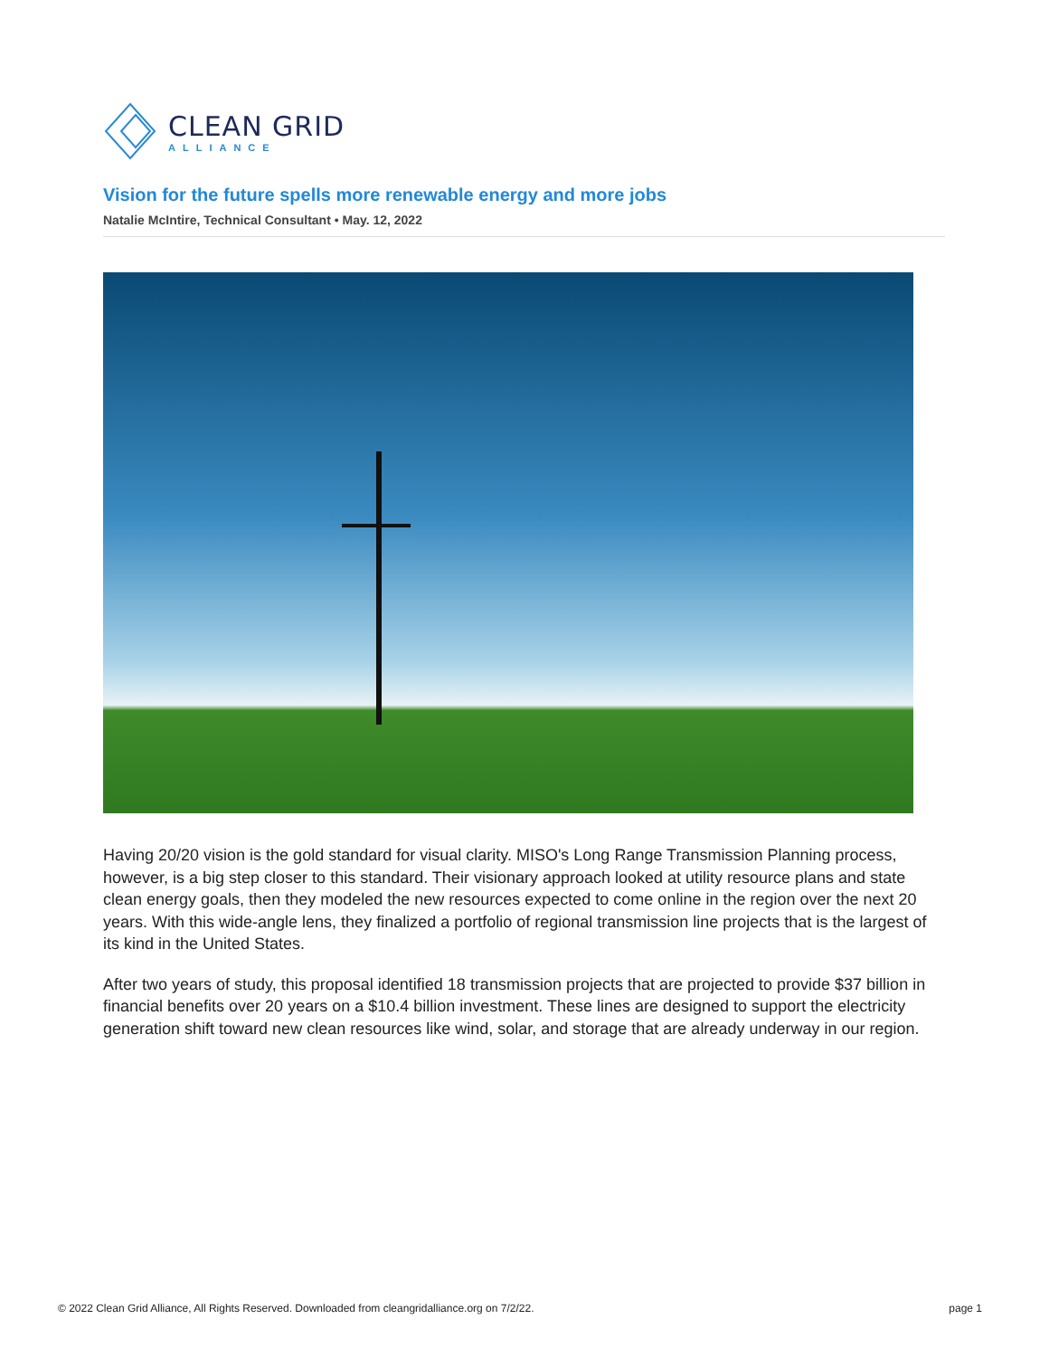CLEAN GRID
ALLIANCE
Vision for the future spells more renewable energy and more jobs
Natalie McIntire, Technical Consultant • May. 12, 2022
Having 20/20 vision is the gold standard for visual clarity. MISO's Long Range Transmission Planning process, however, is a big step closer to this standard. Their visionary approach looked at utility resource plans and state clean energy goals, then they modeled the new resources expected to come online in the region over the next 20 years. With this wide-angle lens, they finalized a portfolio of regional transmission line projects that is the largest of its kind in the United States.
After two years of study, this proposal identified 18 transmission projects that are projected to provide $37 billion in financial benefits over 20 years on a $10.4 billion investment. These lines are designed to support the electricity generation shift toward new clean resources like wind, solar, and storage that are already underway in our region.
© 2022 Clean Grid Alliance, All Rights Reserved. Downloaded from cleangridalliance.org on 7/2/22. page 1